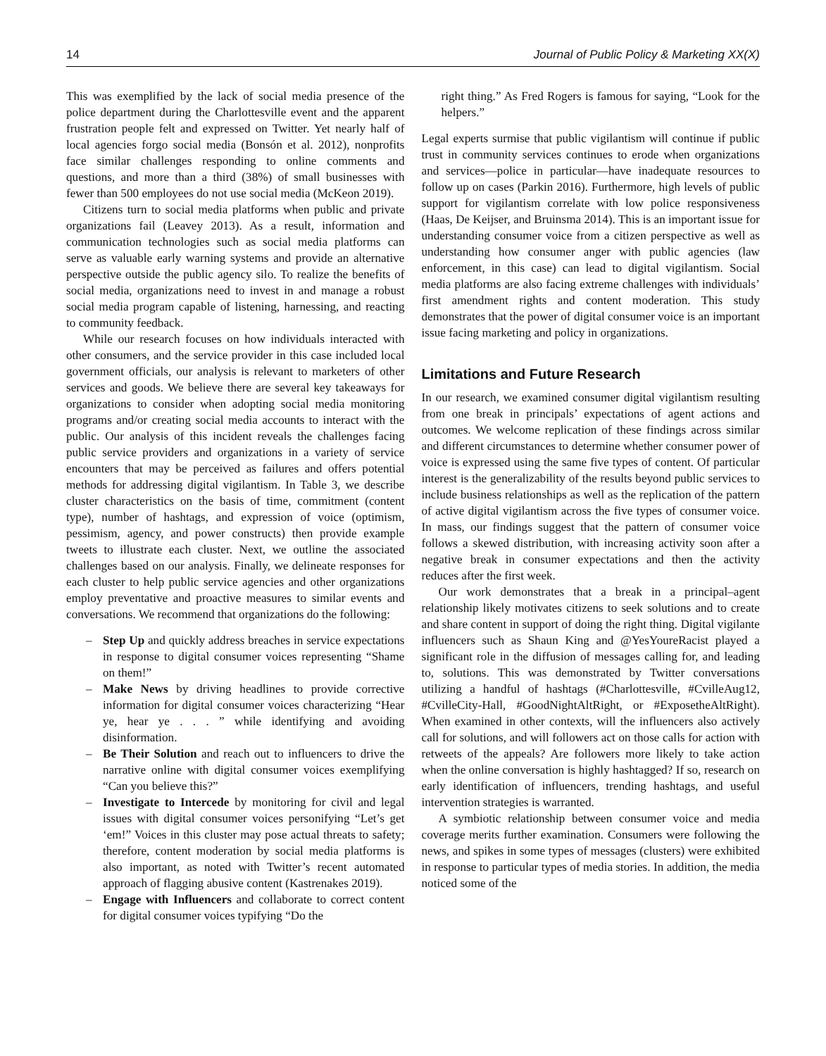14 Journal of Public Policy & Marketing XX(X)
This was exemplified by the lack of social media presence of the police department during the Charlottesville event and the apparent frustration people felt and expressed on Twitter. Yet nearly half of local agencies forgo social media (Bonsón et al. 2012), nonprofits face similar challenges responding to online comments and questions, and more than a third (38%) of small businesses with fewer than 500 employees do not use social media (McKeon 2019).
Citizens turn to social media platforms when public and private organizations fail (Leavey 2013). As a result, information and communication technologies such as social media platforms can serve as valuable early warning systems and provide an alternative perspective outside the public agency silo. To realize the benefits of social media, organizations need to invest in and manage a robust social media program capable of listening, harnessing, and reacting to community feedback.
While our research focuses on how individuals interacted with other consumers, and the service provider in this case included local government officials, our analysis is relevant to marketers of other services and goods. We believe there are several key takeaways for organizations to consider when adopting social media monitoring programs and/or creating social media accounts to interact with the public. Our analysis of this incident reveals the challenges facing public service providers and organizations in a variety of service encounters that may be perceived as failures and offers potential methods for addressing digital vigilantism. In Table 3, we describe cluster characteristics on the basis of time, commitment (content type), number of hashtags, and expression of voice (optimism, pessimism, agency, and power constructs) then provide example tweets to illustrate each cluster. Next, we outline the associated challenges based on our analysis. Finally, we delineate responses for each cluster to help public service agencies and other organizations employ preventative and proactive measures to similar events and conversations. We recommend that organizations do the following:
– Step Up and quickly address breaches in service expectations in response to digital consumer voices representing “Shame on them!”
– Make News by driving headlines to provide corrective information for digital consumer voices characterizing “Hear ye, hear ye . . . ” while identifying and avoiding disinformation.
– Be Their Solution and reach out to influencers to drive the narrative online with digital consumer voices exemplifying “Can you believe this?”
– Investigate to Intercede by monitoring for civil and legal issues with digital consumer voices personifying “Let’s get ‘em!” Voices in this cluster may pose actual threats to safety; therefore, content moderation by social media platforms is also important, as noted with Twitter’s recent automated approach of flagging abusive content (Kastrenakes 2019).
– Engage with Influencers and collaborate to correct content for digital consumer voices typifying “Do the
right thing.” As Fred Rogers is famous for saying, “Look for the helpers.”
Legal experts surmise that public vigilantism will continue if public trust in community services continues to erode when organizations and services—police in particular—have inadequate resources to follow up on cases (Parkin 2016). Furthermore, high levels of public support for vigilantism correlate with low police responsiveness (Haas, De Keijser, and Bruinsma 2014). This is an important issue for understanding consumer voice from a citizen perspective as well as understanding how consumer anger with public agencies (law enforcement, in this case) can lead to digital vigilantism. Social media platforms are also facing extreme challenges with individuals’ first amendment rights and content moderation. This study demonstrates that the power of digital consumer voice is an important issue facing marketing and policy in organizations.
Limitations and Future Research
In our research, we examined consumer digital vigilantism resulting from one break in principals’ expectations of agent actions and outcomes. We welcome replication of these findings across similar and different circumstances to determine whether consumer power of voice is expressed using the same five types of content. Of particular interest is the generalizability of the results beyond public services to include business relationships as well as the replication of the pattern of active digital vigilantism across the five types of consumer voice. In mass, our findings suggest that the pattern of consumer voice follows a skewed distribution, with increasing activity soon after a negative break in consumer expectations and then the activity reduces after the first week.
Our work demonstrates that a break in a principal–agent relationship likely motivates citizens to seek solutions and to create and share content in support of doing the right thing. Digital vigilante influencers such as Shaun King and @YesYoureRacist played a significant role in the diffusion of messages calling for, and leading to, solutions. This was demonstrated by Twitter conversations utilizing a handful of hashtags (#Charlottesville, #CvilleAug12, #CvilleCity-Hall, #GoodNightAltRight, or #ExposetheAltRight). When examined in other contexts, will the influencers also actively call for solutions, and will followers act on those calls for action with retweets of the appeals? Are followers more likely to take action when the online conversation is highly hashtagged? If so, research on early identification of influencers, trending hashtags, and useful intervention strategies is warranted.
A symbiotic relationship between consumer voice and media coverage merits further examination. Consumers were following the news, and spikes in some types of messages (clusters) were exhibited in response to particular types of media stories. In addition, the media noticed some of the